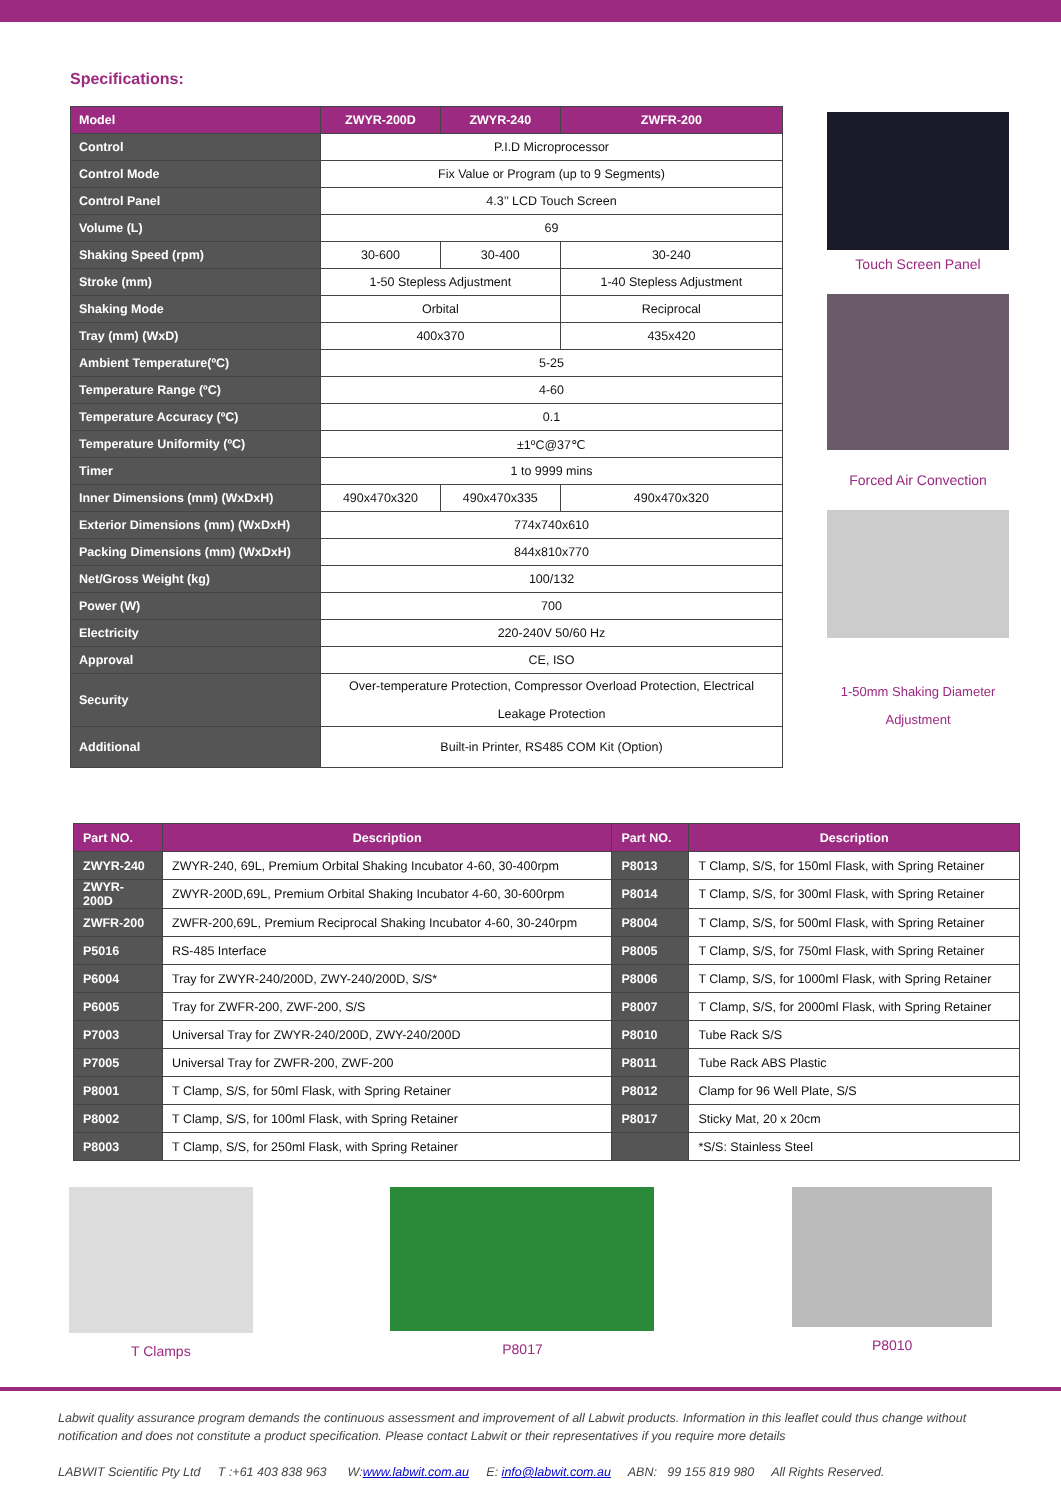Specifications:
| Model | ZWYR-200D | ZWYR-240 | ZWFR-200 |
| --- | --- | --- | --- |
| Control | P.I.D Microprocessor | | |
| Control Mode | Fix Value or Program (up to 9 Segments) | | |
| Control Panel | 4.3’’ LCD Touch Screen | | |
| Volume (L) | 69 | | |
| Shaking Speed (rpm) | 30-600 | 30-400 | 30-240 |
| Stroke (mm) | 1-50 Stepless Adjustment | | 1-40 Stepless Adjustment |
| Shaking Mode | Orbital | | Reciprocal |
| Tray (mm) (WxD) | 400x370 | | 435x420 |
| Ambient Temperature(ºC) | 5-25 | | |
| Temperature Range (ºC) | 4-60 | | |
| Temperature Accuracy (ºC) | 0.1 | | |
| Temperature Uniformity (ºC) | ±1ºC@37℃ | | |
| Timer | 1 to 9999 mins | | |
| Inner Dimensions (mm) (WxDxH) | 490x470x320 | 490x470x335 | 490x470x320 |
| Exterior Dimensions (mm) (WxDxH) | 774x740x610 | | |
| Packing Dimensions (mm) (WxDxH) | 844x810x770 | | |
| Net/Gross Weight (kg) | 100/132 | | |
| Power (W) | 700 | | |
| Electricity | 220-240V 50/60 Hz | | |
| Approval | CE, ISO | | |
| Security | Over-temperature Protection, Compressor Overload Protection, Electrical Leakage Protection | | |
| Additional | Built-in Printer, RS485 COM Kit (Option) | | |
Touch Screen Panel
Forced Air Convection
1-50mm Shaking Diameter
Adjustment
| Part NO. | Description | Part NO. | Description |
| --- | --- | --- | --- |
| ZWYR-240 | ZWYR-240, 69L, Premium Orbital Shaking Incubator 4-60, 30-400rpm | P8013 | T Clamp, S/S, for 150ml Flask, with Spring Retainer |
| ZWYR-200D | ZWYR-200D,69L, Premium Orbital Shaking Incubator 4-60, 30-600rpm | P8014 | T Clamp, S/S, for 300ml Flask, with Spring Retainer |
| ZWFR-200 | ZWFR-200,69L, Premium Reciprocal Shaking Incubator 4-60, 30-240rpm | P8004 | T Clamp, S/S, for 500ml Flask, with Spring Retainer |
| P5016 | RS-485 Interface | P8005 | T Clamp, S/S, for 750ml Flask, with Spring Retainer |
| P6004 | Tray for ZWYR-240/200D, ZWY-240/200D, S/S* | P8006 | T Clamp, S/S, for 1000ml Flask, with Spring Retainer |
| P6005 | Tray for ZWFR-200, ZWF-200, S/S | P8007 | T Clamp, S/S, for 2000ml Flask, with Spring Retainer |
| P7003 | Universal Tray for ZWYR-240/200D, ZWY-240/200D | P8010 | Tube Rack S/S |
| P7005 | Universal Tray for ZWFR-200, ZWF-200 | P8011 | Tube Rack ABS Plastic |
| P8001 | T Clamp, S/S, for 50ml Flask, with Spring Retainer | P8012 | Clamp for 96 Well Plate, S/S |
| P8002 | T Clamp, S/S, for 100ml Flask, with Spring Retainer | P8017 | Sticky Mat, 20 x 20cm |
| P8003 | T Clamp, S/S, for 250ml Flask, with Spring Retainer | | *S/S: Stainless Steel |
T Clamps P8017 P8010
Labwit quality assurance program demands the continuous assessment and improvement of all Labwit products. Information in this leaflet could thus change without notification and does not constitute a product specification. Please contact Labwit or their representatives if you require more details
LABWIT Scientific Pty Ltd T :+61 403 838 963 W:www.labwit.com.au E: info@labwit.com.au ABN: 99 155 819 980 All Rights Reserved.